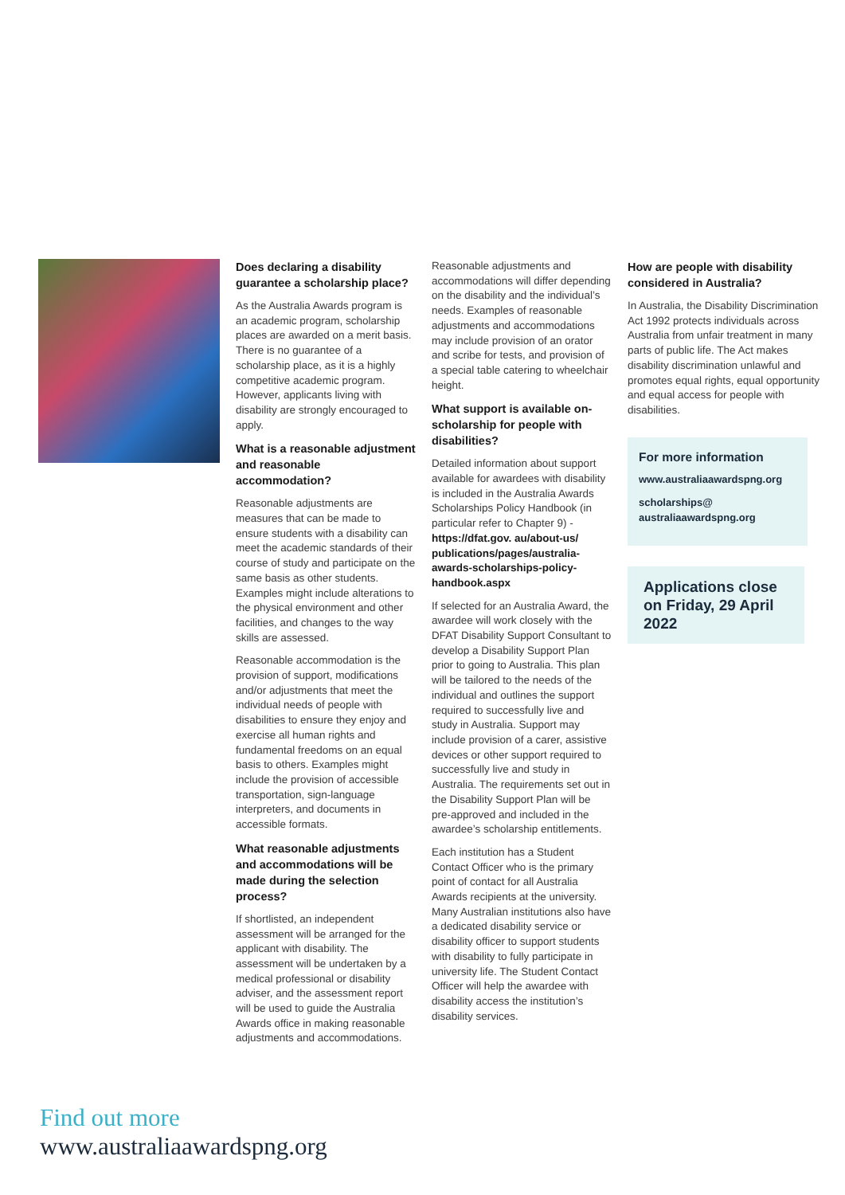Does declaring a disability guarantee a scholarship place?
As the Australia Awards program is an academic program, scholarship places are awarded on a merit basis. There is no guarantee of a scholarship place, as it is a highly competitive academic program. However, applicants living with disability are strongly encouraged to apply.
What is a reasonable adjustment and reasonable accommodation?
Reasonable adjustments are measures that can be made to ensure students with a disability can meet the academic standards of their course of study and participate on the same basis as other students. Examples might include alterations to the physical environment and other facilities, and changes to the way skills are assessed.
Reasonable accommodation is the provision of support, modifications and/or adjustments that meet the individual needs of people with disabilities to ensure they enjoy and exercise all human rights and fundamental freedoms on an equal basis to others. Examples might include the provision of accessible transportation, sign-language interpreters, and documents in accessible formats.
What reasonable adjustments and accommodations will be made during the selection process?
If shortlisted, an independent assessment will be arranged for the applicant with disability. The assessment will be undertaken by a medical professional or disability adviser, and the assessment report will be used to guide the Australia Awards office in making reasonable adjustments and accommodations.
Reasonable adjustments and accommodations will differ depending on the disability and the individual’s needs. Examples of reasonable adjustments and accommodations may include provision of an orator and scribe for tests, and provision of a special table catering to wheelchair height.
What support is available on-scholarship for people with disabilities?
Detailed information about support available for awardees with disability is included in the Australia Awards Scholarships Policy Handbook (in particular refer to Chapter 9) -
https://dfat.gov. au/about-us/ publications/pages/australia-awards-scholarships-policy-handbook.aspx
If selected for an Australia Award, the awardee will work closely with the DFAT Disability Support Consultant to develop a Disability Support Plan prior to going to Australia. This plan will be tailored to the needs of the individual and outlines the support required to successfully live and study in Australia. Support may include provision of a carer, assistive devices or other support required to successfully live and study in Australia. The requirements set out in the Disability Support Plan will be pre-approved and included in the awardee’s scholarship entitlements.
Each institution has a Student Contact Officer who is the primary point of contact for all Australia Awards recipients at the university. Many Australian institutions also have a dedicated disability service or disability officer to support students with disability to fully participate in university life. The Student Contact Officer will help the awardee with disability access the institution’s disability services.
How are people with disability considered in Australia?
In Australia, the Disability Discrimination Act 1992 protects individuals across Australia from unfair treatment in many parts of public life. The Act makes disability discrimination unlawful and promotes equal rights, equal opportunity and equal access for people with disabilities.
For more information
www.australiaawardspng.org
scholarships@ australiaawardspng.org
Applications close on Friday, 29 April 2022
Find out more
www.australiaawardspng.org